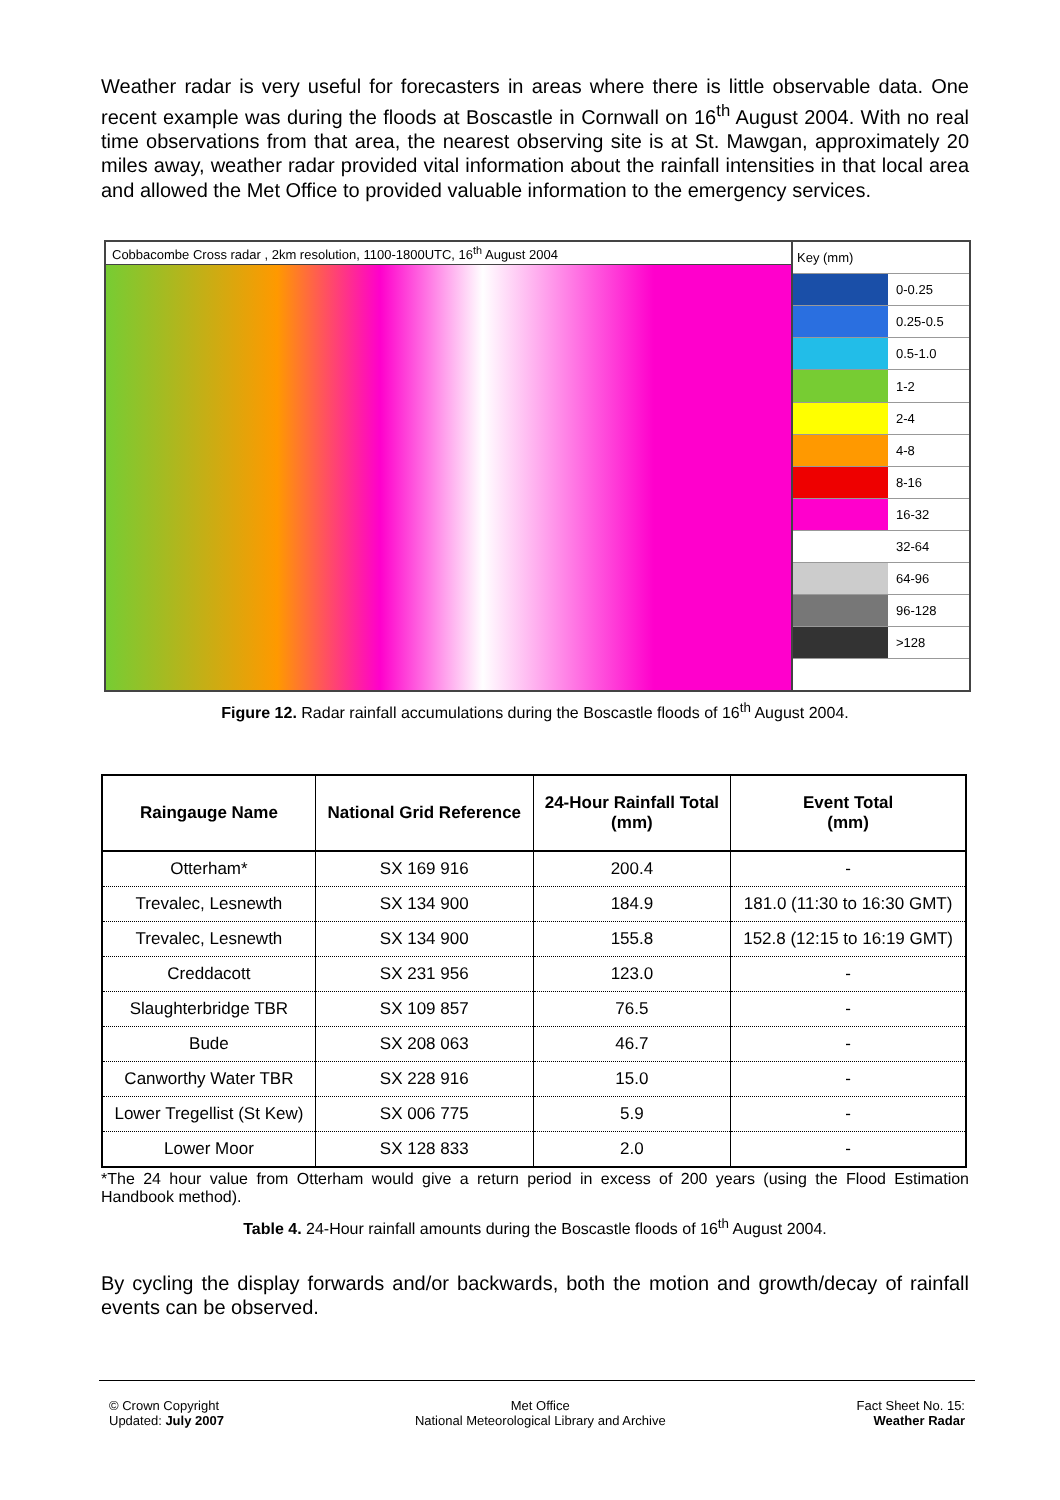Weather radar is very useful for forecasters in areas where there is little observable data. One recent example was during the floods at Boscastle in Cornwall on 16<sup>th</sup> August 2004. With no real time observations from that area, the nearest observing site is at St. Mawgan, approximately 20 miles away, weather radar provided vital information about the rainfall intensities in that local area and allowed the Met Office to provided valuable information to the emergency services.
Cobbacombe Cross radar , 2km resolution, 1100-1800UTC, 16<sup>th</sup> August 2004
Key (mm)
0-0.25
0.25-0.5
0.5-1.0
1-2
2-4
4-8
8-16
16-32
32-64
64-96
96-128
>128
Figure 12. Radar rainfall accumulations during the Boscastle floods of 16<sup>th</sup> August 2004.
| Raingauge Name | National Grid Reference | 24-Hour Rainfall Total (mm) | Event Total (mm) |
| --- | --- | --- | --- |
| Otterham* | SX 169 916 | 200.4 | - |
| Trevalec, Lesnewth | SX 134 900 | 184.9 | 181.0 (11:30 to 16:30 GMT) |
| Trevalec, Lesnewth | SX 134 900 | 155.8 | 152.8 (12:15 to 16:19 GMT) |
| Creddacott | SX 231 956 | 123.0 | - |
| Slaughterbridge TBR | SX 109 857 | 76.5 | - |
| Bude | SX 208 063 | 46.7 | - |
| Canworthy Water TBR | SX 228 916 | 15.0 | - |
| Lower Tregellist (St Kew) | SX 006 775 | 5.9 | - |
| Lower Moor | SX 128 833 | 2.0 | - |
*The 24 hour value from Otterham would give a return period in excess of 200 years (using the Flood Estimation Handbook method).
Table 4. 24-Hour rainfall amounts during the Boscastle floods of 16<sup>th</sup> August 2004.
By cycling the display forwards and/or backwards, both the motion and growth/decay of rainfall events can be observed.
© Crown Copyright
Updated: July 2007
Met Office
National Meteorological Library and Archive
Fact Sheet No. 15:
Weather Radar